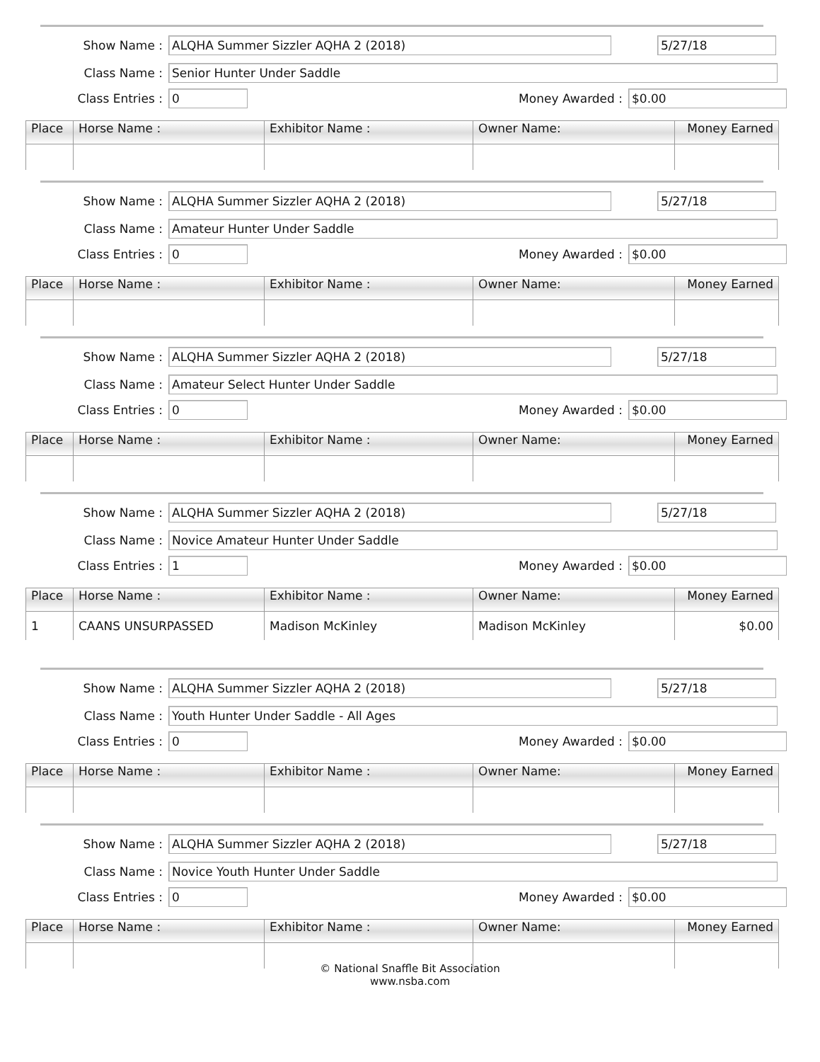Show Name : ALQHA Summer Sizzler AQHA 2 (2018) 5/27/18
Class Name : Senior Hunter Under Saddle
Class Entries : 0 Money Awarded : $0.00
| Place | Horse Name : | Exhibitor Name : | Owner Name: | Money Earned |
| --- | --- | --- | --- | --- |
Show Name : ALQHA Summer Sizzler AQHA 2 (2018) 5/27/18
Class Name : Amateur Hunter Under Saddle
Class Entries : 0 Money Awarded : $0.00
| Place | Horse Name : | Exhibitor Name : | Owner Name: | Money Earned |
| --- | --- | --- | --- | --- |
Show Name : ALQHA Summer Sizzler AQHA 2 (2018) 5/27/18
Class Name : Amateur Select Hunter Under Saddle
Class Entries : 0 Money Awarded : $0.00
| Place | Horse Name : | Exhibitor Name : | Owner Name: | Money Earned |
| --- | --- | --- | --- | --- |
Show Name : ALQHA Summer Sizzler AQHA 2 (2018) 5/27/18
Class Name : Novice Amateur Hunter Under Saddle
Class Entries : 1 Money Awarded : $0.00
| Place | Horse Name : | Exhibitor Name : | Owner Name: | Money Earned |
| --- | --- | --- | --- | --- |
| 1 | CAANS UNSURPASSED | Madison McKinley | Madison McKinley | $0.00 |
Show Name : ALQHA Summer Sizzler AQHA 2 (2018) 5/27/18
Class Name : Youth Hunter Under Saddle - All Ages
Class Entries : 0 Money Awarded : $0.00
| Place | Horse Name : | Exhibitor Name : | Owner Name: | Money Earned |
| --- | --- | --- | --- | --- |
Show Name : ALQHA Summer Sizzler AQHA 2 (2018) 5/27/18
Class Name : Novice Youth Hunter Under Saddle
Class Entries : 0 Money Awarded : $0.00
| Place | Horse Name : | Exhibitor Name : | Owner Name: | Money Earned |
| --- | --- | --- | --- | --- |
© National Snaffle Bit Association
www.nsba.com